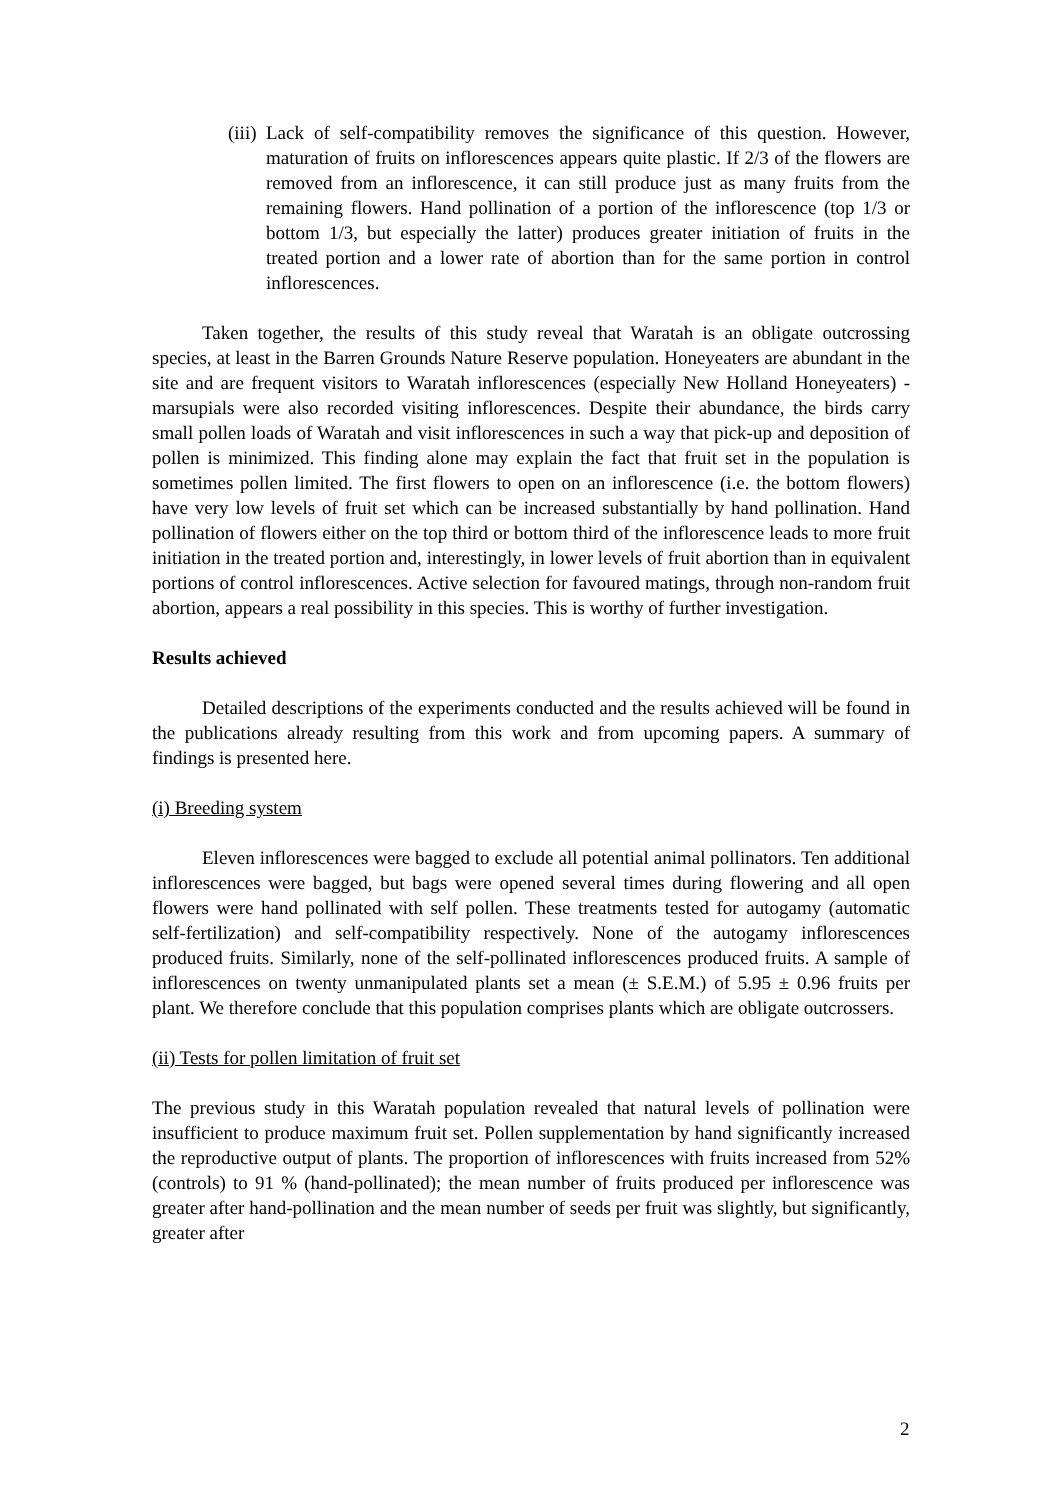(iii) Lack of self-compatibility removes the significance of this question. However, maturation of fruits on inflorescences appears quite plastic. If 2/3 of the flowers are removed from an inflorescence, it can still produce just as many fruits from the remaining flowers. Hand pollination of a portion of the inflorescence (top 1/3 or bottom 1/3, but especially the latter) produces greater initiation of fruits in the treated portion and a lower rate of abortion than for the same portion in control inflorescences.
Taken together, the results of this study reveal that Waratah is an obligate outcrossing species, at least in the Barren Grounds Nature Reserve population. Honeyeaters are abundant in the site and are frequent visitors to Waratah inflorescences (especially New Holland Honeyeaters) - marsupials were also recorded visiting inflorescences. Despite their abundance, the birds carry small pollen loads of Waratah and visit inflorescences in such a way that pick-up and deposition of pollen is minimized. This finding alone may explain the fact that fruit set in the population is sometimes pollen limited. The first flowers to open on an inflorescence (i.e. the bottom flowers) have very low levels of fruit set which can be increased substantially by hand pollination. Hand pollination of flowers either on the top third or bottom third of the inflorescence leads to more fruit initiation in the treated portion and, interestingly, in lower levels of fruit abortion than in equivalent portions of control inflorescences. Active selection for favoured matings, through non-random fruit abortion, appears a real possibility in this species. This is worthy of further investigation.
Results achieved
Detailed descriptions of the experiments conducted and the results achieved will be found in the publications already resulting from this work and from upcoming papers. A summary of findings is presented here.
(i) Breeding system
Eleven inflorescences were bagged to exclude all potential animal pollinators. Ten additional inflorescences were bagged, but bags were opened several times during flowering and all open flowers were hand pollinated with self pollen. These treatments tested for autogamy (automatic self-fertilization) and self-compatibility respectively. None of the autogamy inflorescences produced fruits. Similarly, none of the self-pollinated inflorescences produced fruits. A sample of inflorescences on twenty unmanipulated plants set a mean (± S.E.M.) of 5.95 ± 0.96 fruits per plant. We therefore conclude that this population comprises plants which are obligate outcrossers.
(ii) Tests for pollen limitation of fruit set
The previous study in this Waratah population revealed that natural levels of pollination were insufficient to produce maximum fruit set. Pollen supplementation by hand significantly increased the reproductive output of plants. The proportion of inflorescences with fruits increased from 52% (controls) to 91 % (hand-pollinated); the mean number of fruits produced per inflorescence was greater after hand-pollination and the mean number of seeds per fruit was slightly, but significantly, greater after
2